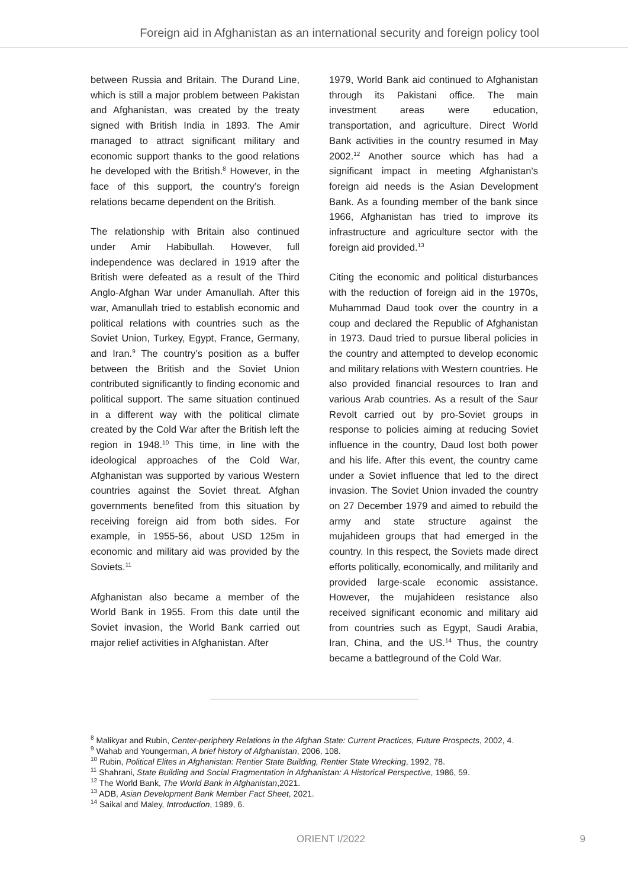Foreign aid in Afghanistan as an international security and foreign policy tool
between Russia and Britain. The Durand Line, which is still a major problem between Pakistan and Afghanistan, was created by the treaty signed with British India in 1893. The Amir managed to attract significant military and economic support thanks to the good relations he developed with the British.<sup>8</sup> However, in the face of this support, the country’s foreign relations became dependent on the British.
The relationship with Britain also continued under Amir Habibullah. However, full independence was declared in 1919 after the British were defeated as a result of the Third Anglo-Afghan War under Amanullah. After this war, Amanullah tried to establish economic and political relations with countries such as the Soviet Union, Turkey, Egypt, France, Germany, and Iran.<sup>9</sup> The country’s position as a buffer between the British and the Soviet Union contributed significantly to finding economic and political support. The same situation continued in a different way with the political climate created by the Cold War after the British left the region in 1948.<sup>10</sup> This time, in line with the ideological approaches of the Cold War, Afghanistan was supported by various Western countries against the Soviet threat. Afghan governments benefited from this situation by receiving foreign aid from both sides. For example, in 1955-56, about USD 125m in economic and military aid was provided by the Soviets.<sup>11</sup>
Afghanistan also became a member of the World Bank in 1955. From this date until the Soviet invasion, the World Bank carried out major relief activities in Afghanistan. After
1979, World Bank aid continued to Afghanistan through its Pakistani office. The main investment areas were education, transportation, and agriculture. Direct World Bank activities in the country resumed in May 2002.<sup>12</sup> Another source which has had a significant impact in meeting Afghanistan’s foreign aid needs is the Asian Development Bank. As a founding member of the bank since 1966, Afghanistan has tried to improve its infrastructure and agriculture sector with the foreign aid provided.<sup>13</sup>
Citing the economic and political disturbances with the reduction of foreign aid in the 1970s, Muhammad Daud took over the country in a coup and declared the Republic of Afghanistan in 1973. Daud tried to pursue liberal policies in the country and attempted to develop economic and military relations with Western countries. He also provided financial resources to Iran and various Arab countries. As a result of the Saur Revolt carried out by pro-Soviet groups in response to policies aiming at reducing Soviet influence in the country, Daud lost both power and his life. After this event, the country came under a Soviet influence that led to the direct invasion. The Soviet Union invaded the country on 27 December 1979 and aimed to rebuild the army and state structure against the mujahideen groups that had emerged in the country. In this respect, the Soviets made direct efforts politically, economically, and militarily and provided large-scale economic assistance. However, the mujahideen resistance also received significant economic and military aid from countries such as Egypt, Saudi Arabia, Iran, China, and the US.<sup>14</sup> Thus, the country became a battleground of the Cold War.
<sup>8</sup> Malikyar and Rubin, Center-periphery Relations in the Afghan State: Current Practices, Future Prospects, 2002, 4.
<sup>9</sup> Wahab and Youngerman, A brief history of Afghanistan, 2006, 108.
<sup>10</sup> Rubin, Political Elites in Afghanistan: Rentier State Building, Rentier State Wrecking, 1992, 78.
<sup>11</sup> Shahrani, State Building and Social Fragmentation in Afghanistan: A Historical Perspective, 1986, 59.
<sup>12</sup> The World Bank, The World Bank in Afghanistan,2021.
<sup>13</sup> ADB, Asian Development Bank Member Fact Sheet, 2021.
<sup>14</sup> Saikal and Maley, Introduction, 1989, 6.
ORIENT I/2022 9